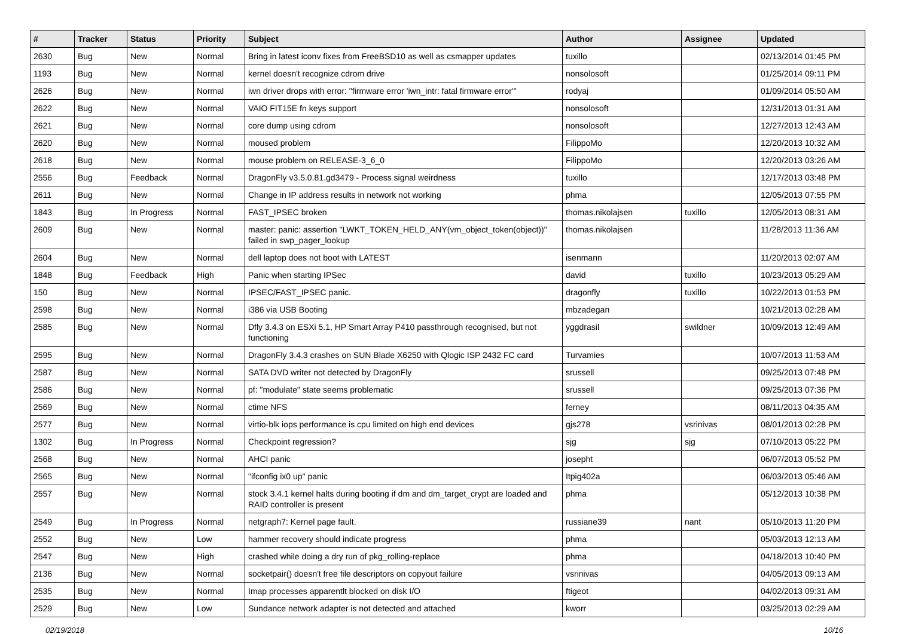| # | Tracker | Status | Priority | Subject | Author | Assignee | Updated |
| --- | --- | --- | --- | --- | --- | --- | --- |
| 2630 | Bug | New | Normal | Bring in latest iconv fixes from FreeBSD10 as well as csmapper updates | tuxillo | | 02/13/2014 01:45 PM |
| 1193 | Bug | New | Normal | kernel doesn't recognize cdrom drive | nonsolosoft | | 01/25/2014 09:11 PM |
| 2626 | Bug | New | Normal | iwn driver drops with error: "firmware error 'iwn_intr: fatal firmware error'" | rodyaj | | 01/09/2014 05:50 AM |
| 2622 | Bug | New | Normal | VAIO FIT15E fn keys support | nonsolosoft | | 12/31/2013 01:31 AM |
| 2621 | Bug | New | Normal | core dump using cdrom | nonsolosoft | | 12/27/2013 12:43 AM |
| 2620 | Bug | New | Normal | moused problem | FilippoMo | | 12/20/2013 10:32 AM |
| 2618 | Bug | New | Normal | mouse problem on RELEASE-3_6_0 | FilippoMo | | 12/20/2013 03:26 AM |
| 2556 | Bug | Feedback | Normal | DragonFly v3.5.0.81.gd3479 - Process signal weirdness | tuxillo | | 12/17/2013 03:48 PM |
| 2611 | Bug | New | Normal | Change in IP address results in network not working | phma | | 12/05/2013 07:55 PM |
| 1843 | Bug | In Progress | Normal | FAST_IPSEC broken | thomas.nikolajsen | tuxillo | 12/05/2013 08:31 AM |
| 2609 | Bug | New | Normal | master: panic: assertion "LWKT_TOKEN_HELD_ANY(vm_object_token(object))" failed in swp_pager_lookup | thomas.nikolajsen | | 11/28/2013 11:36 AM |
| 2604 | Bug | New | Normal | dell laptop does not boot with LATEST | isenmann | | 11/20/2013 02:07 AM |
| 1848 | Bug | Feedback | High | Panic when starting IPSec | david | tuxillo | 10/23/2013 05:29 AM |
| 150 | Bug | New | Normal | IPSEC/FAST_IPSEC panic. | dragonfly | tuxillo | 10/22/2013 01:53 PM |
| 2598 | Bug | New | Normal | i386 via USB Booting | mbzadegan | | 10/21/2013 02:28 AM |
| 2585 | Bug | New | Normal | Dfly 3.4.3 on ESXi 5.1, HP Smart Array P410 passthrough recognised, but not functioning | yggdrasil | swildner | 10/09/2013 12:49 AM |
| 2595 | Bug | New | Normal | DragonFly 3.4.3 crashes on SUN Blade X6250 with Qlogic ISP 2432 FC card | Turvamies | | 10/07/2013 11:53 AM |
| 2587 | Bug | New | Normal | SATA DVD writer not detected by DragonFly | srussell | | 09/25/2013 07:48 PM |
| 2586 | Bug | New | Normal | pf: "modulate" state seems problematic | srussell | | 09/25/2013 07:36 PM |
| 2569 | Bug | New | Normal | ctime NFS | ferney | | 08/11/2013 04:35 AM |
| 2577 | Bug | New | Normal | virtio-blk iops performance is cpu limited on high end devices | gjs278 | vsrinivas | 08/01/2013 02:28 PM |
| 1302 | Bug | In Progress | Normal | Checkpoint regression? | sjg | sjg | 07/10/2013 05:22 PM |
| 2568 | Bug | New | Normal | AHCI panic | josepht | | 06/07/2013 05:52 PM |
| 2565 | Bug | New | Normal | "ifconfig ix0 up" panic | Itpig402a | | 06/03/2013 05:46 AM |
| 2557 | Bug | New | Normal | stock 3.4.1 kernel halts during booting if dm and dm_target_crypt are loaded and RAID controller is present | phma | | 05/12/2013 10:38 PM |
| 2549 | Bug | In Progress | Normal | netgraph7: Kernel page fault. | russiane39 | nant | 05/10/2013 11:20 PM |
| 2552 | Bug | New | Low | hammer recovery should indicate progress | phma | | 05/03/2013 12:13 AM |
| 2547 | Bug | New | High | crashed while doing a dry run of pkg_rolling-replace | phma | | 04/18/2013 10:40 PM |
| 2136 | Bug | New | Normal | socketpair() doesn't free file descriptors on copyout failure | vsrinivas | | 04/05/2013 09:13 AM |
| 2535 | Bug | New | Normal | Imap processes apparentlt blocked on disk I/O | ftigeot | | 04/02/2013 09:31 AM |
| 2529 | Bug | New | Low | Sundance network adapter is not detected and attached | kworr | | 03/25/2013 02:29 AM |
02/19/2018 10/16